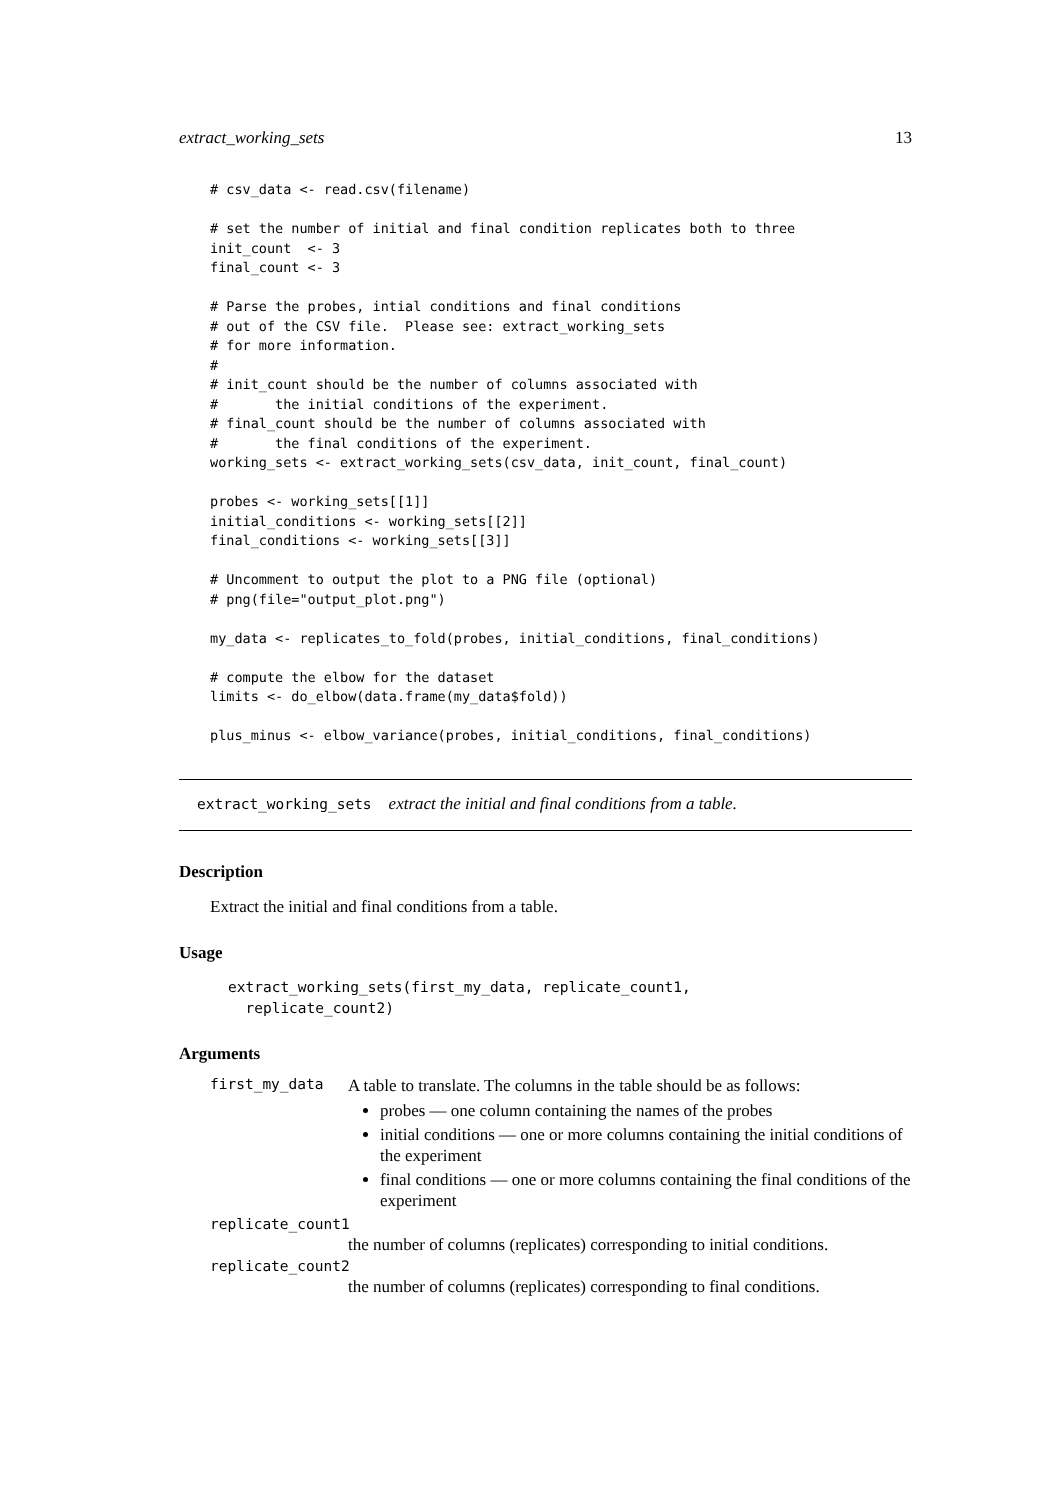extract_working_sets 13
# csv_data <- read.csv(filename)

# set the number of initial and final condition replicates both to three
init_count  <- 3
final_count <- 3

# Parse the probes, intial conditions and final conditions
# out of the CSV file.  Please see: extract_working_sets
# for more information.
#
# init_count should be the number of columns associated with
#       the initial conditions of the experiment.
# final_count should be the number of columns associated with
#       the final conditions of the experiment.
working_sets <- extract_working_sets(csv_data, init_count, final_count)

probes <- working_sets[[1]]
initial_conditions <- working_sets[[2]]
final_conditions <- working_sets[[3]]

# Uncomment to output the plot to a PNG file (optional)
# png(file="output_plot.png")

my_data <- replicates_to_fold(probes, initial_conditions, final_conditions)

# compute the elbow for the dataset
limits <- do_elbow(data.frame(my_data$fold))

plus_minus <- elbow_variance(probes, initial_conditions, final_conditions)
extract_working_sets extract the initial and final conditions from a table.
Description
Extract the initial and final conditions from a table.
Usage
extract_working_sets(first_my_data, replicate_count1,
  replicate_count2)
Arguments
first_my_data
A table to translate. The columns in the table should be as follows:
probes — one column containing the names of the probes
initial conditions — one or more columns containing the initial conditions of the experiment
final conditions — one or more columns containing the final conditions of the experiment
replicate_count1
the number of columns (replicates) corresponding to initial conditions.
replicate_count2
the number of columns (replicates) corresponding to final conditions.